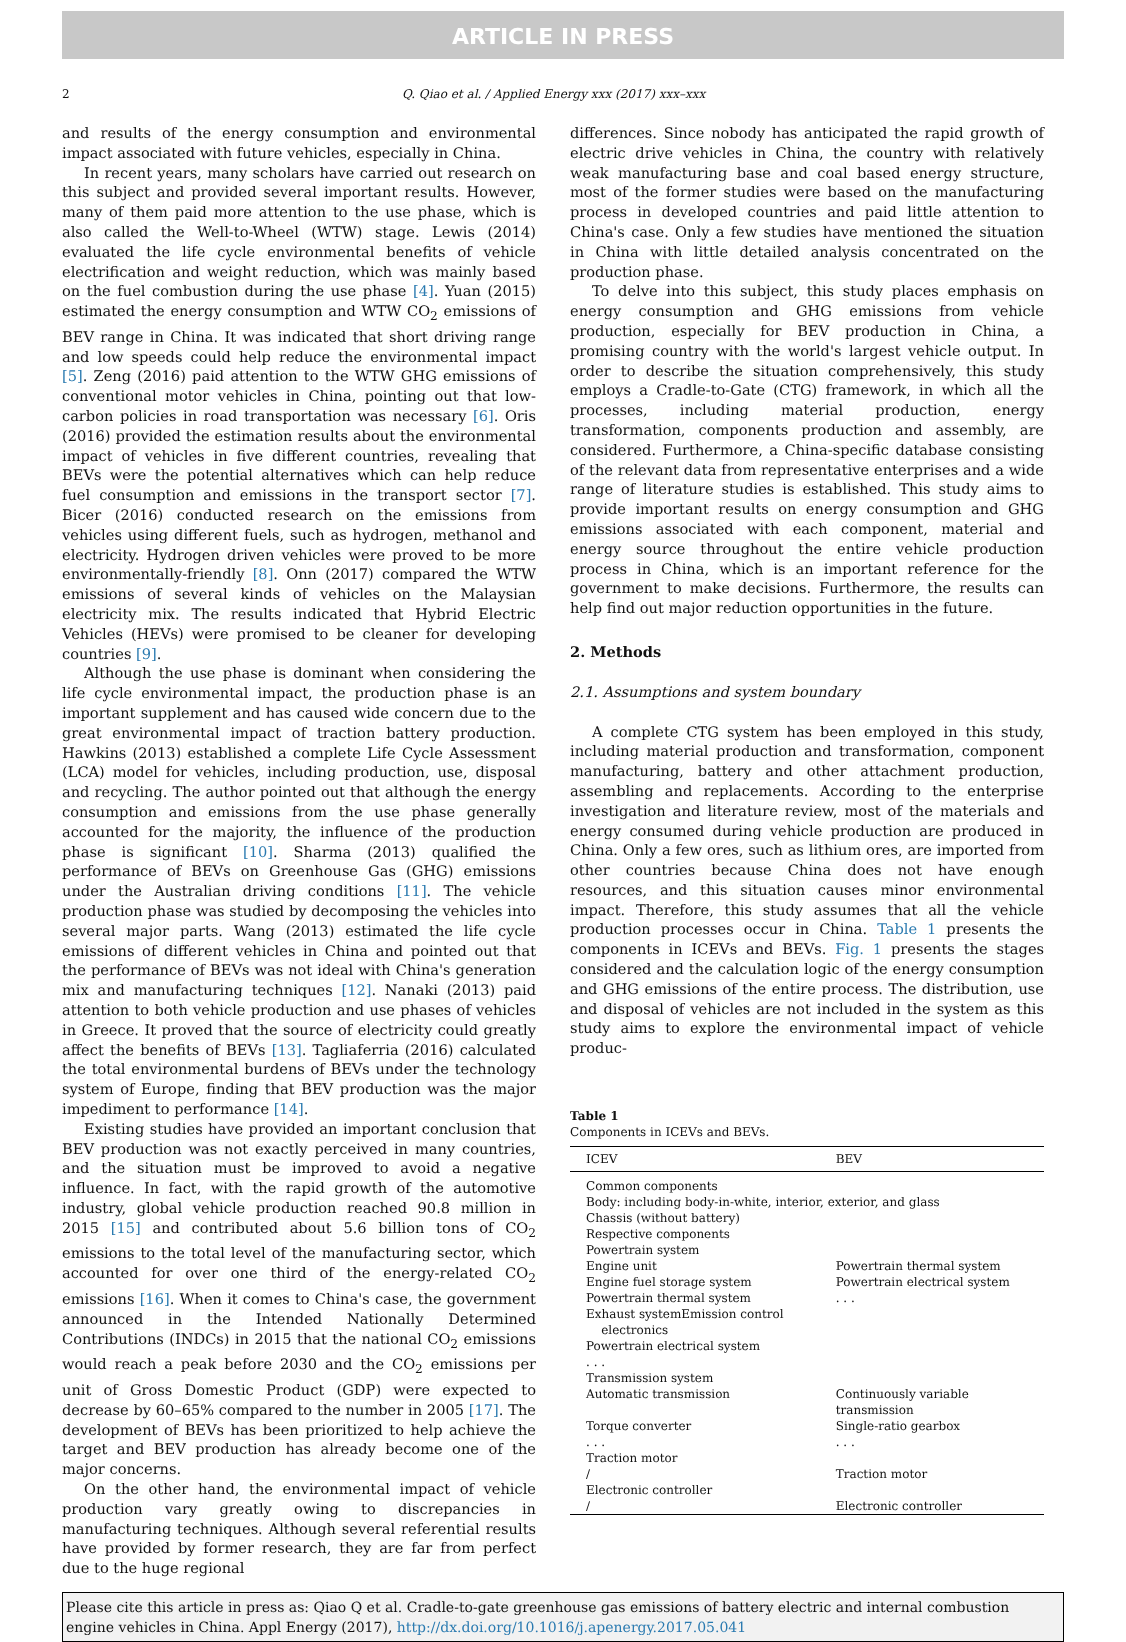ARTICLE IN PRESS
2 Q. Qiao et al. / Applied Energy xxx (2017) xxx–xxx
and results of the energy consumption and environmental impact associated with future vehicles, especially in China.
In recent years, many scholars have carried out research on this subject and provided several important results. However, many of them paid more attention to the use phase, which is also called the Well-to-Wheel (WTW) stage. Lewis (2014) evaluated the life cycle environmental benefits of vehicle electrification and weight reduction, which was mainly based on the fuel combustion during the use phase [4]. Yuan (2015) estimated the energy consumption and WTW CO<sub>2</sub> emissions of BEV range in China. It was indicated that short driving range and low speeds could help reduce the environmental impact [5]. Zeng (2016) paid attention to the WTW GHG emissions of conventional motor vehicles in China, pointing out that low-carbon policies in road transportation was necessary [6]. Oris (2016) provided the estimation results about the environmental impact of vehicles in five different countries, revealing that BEVs were the potential alternatives which can help reduce fuel consumption and emissions in the transport sector [7]. Bicer (2016) conducted research on the emissions from vehicles using different fuels, such as hydrogen, methanol and electricity. Hydrogen driven vehicles were proved to be more environmentally-friendly [8]. Onn (2017) compared the WTW emissions of several kinds of vehicles on the Malaysian electricity mix. The results indicated that Hybrid Electric Vehicles (HEVs) were promised to be cleaner for developing countries [9].
Although the use phase is dominant when considering the life cycle environmental impact, the production phase is an important supplement and has caused wide concern due to the great environmental impact of traction battery production. Hawkins (2013) established a complete Life Cycle Assessment (LCA) model for vehicles, including production, use, disposal and recycling. The author pointed out that although the energy consumption and emissions from the use phase generally accounted for the majority, the influence of the production phase is significant [10]. Sharma (2013) qualified the performance of BEVs on Greenhouse Gas (GHG) emissions under the Australian driving conditions [11]. The vehicle production phase was studied by decomposing the vehicles into several major parts. Wang (2013) estimated the life cycle emissions of different vehicles in China and pointed out that the performance of BEVs was not ideal with China's generation mix and manufacturing techniques [12]. Nanaki (2013) paid attention to both vehicle production and use phases of vehicles in Greece. It proved that the source of electricity could greatly affect the benefits of BEVs [13]. Tagliaferria (2016) calculated the total environmental burdens of BEVs under the technology system of Europe, finding that BEV production was the major impediment to performance [14].
Existing studies have provided an important conclusion that BEV production was not exactly perceived in many countries, and the situation must be improved to avoid a negative influence. In fact, with the rapid growth of the automotive industry, global vehicle production reached 90.8 million in 2015 [15] and contributed about 5.6 billion tons of CO<sub>2</sub> emissions to the total level of the manufacturing sector, which accounted for over one third of the energy-related CO<sub>2</sub> emissions [16]. When it comes to China's case, the government announced in the Intended Nationally Determined Contributions (INDCs) in 2015 that the national CO<sub>2</sub> emissions would reach a peak before 2030 and the CO<sub>2</sub> emissions per unit of Gross Domestic Product (GDP) were expected to decrease by 60–65% compared to the number in 2005 [17]. The development of BEVs has been prioritized to help achieve the target and BEV production has already become one of the major concerns.
On the other hand, the environmental impact of vehicle production vary greatly owing to discrepancies in manufacturing techniques. Although several referential results have provided by former research, they are far from perfect due to the huge regional
differences. Since nobody has anticipated the rapid growth of electric drive vehicles in China, the country with relatively weak manufacturing base and coal based energy structure, most of the former studies were based on the manufacturing process in developed countries and paid little attention to China's case. Only a few studies have mentioned the situation in China with little detailed analysis concentrated on the production phase.
To delve into this subject, this study places emphasis on energy consumption and GHG emissions from vehicle production, especially for BEV production in China, a promising country with the world's largest vehicle output. In order to describe the situation comprehensively, this study employs a Cradle-to-Gate (CTG) framework, in which all the processes, including material production, energy transformation, components production and assembly, are considered. Furthermore, a China-specific database consisting of the relevant data from representative enterprises and a wide range of literature studies is established. This study aims to provide important results on energy consumption and GHG emissions associated with each component, material and energy source throughout the entire vehicle production process in China, which is an important reference for the government to make decisions. Furthermore, the results can help find out major reduction opportunities in the future.
2. Methods
2.1. Assumptions and system boundary
A complete CTG system has been employed in this study, including material production and transformation, component manufacturing, battery and other attachment production, assembling and replacements. According to the enterprise investigation and literature review, most of the materials and energy consumed during vehicle production are produced in China. Only a few ores, such as lithium ores, are imported from other countries because China does not have enough resources, and this situation causes minor environmental impact. Therefore, this study assumes that all the vehicle production processes occur in China. Table 1 presents the components in ICEVs and BEVs. Fig. 1 presents the stages considered and the calculation logic of the energy consumption and GHG emissions of the entire process. The distribution, use and disposal of vehicles are not included in the system as this study aims to explore the environmental impact of vehicle produc-
Table 1
Components in ICEVs and BEVs.
| ICEV | BEV |
| --- | --- |
| Common components | |
| Body: including body-in-white, interior, exterior, and glass | |
| Chassis (without battery) | |
| Respective components | |
| Powertrain system | |
| Engine unit | Powertrain thermal system |
| Engine fuel storage system | Powertrain electrical system |
| Powertrain thermal system | . . . |
| Exhaust systemEmission control electronics | |
| Powertrain electrical system | |
| . . . | |
| Transmission system | |
| Automatic transmission | Continuously variable transmission |
| Torque converter | Single-ratio gearbox |
| . . . | . . . |
| Traction motor | |
| / | Traction motor |
| Electronic controller | |
| / | Electronic controller |
Please cite this article in press as: Qiao Q et al. Cradle-to-gate greenhouse gas emissions of battery electric and internal combustion engine vehicles in China. Appl Energy (2017), http://dx.doi.org/10.1016/j.apenergy.2017.05.041